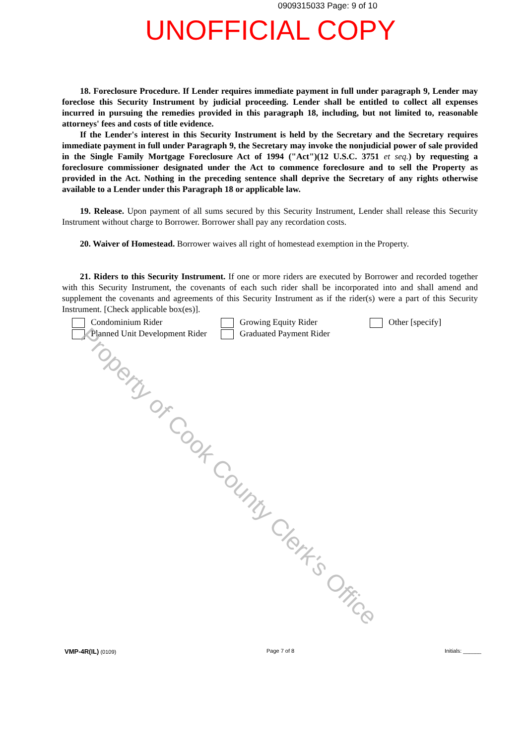0909315033 Page: 9 of 10
UNOFFICIAL COPY
18. Foreclosure Procedure. If Lender requires immediate payment in full under paragraph 9, Lender may foreclose this Security Instrument by judicial proceeding. Lender shall be entitled to collect all expenses incurred in pursuing the remedies provided in this paragraph 18, including, but not limited to, reasonable attorneys' fees and costs of title evidence.
If the Lender's interest in this Security Instrument is held by the Secretary and the Secretary requires immediate payment in full under Paragraph 9, the Secretary may invoke the nonjudicial power of sale provided in the Single Family Mortgage Foreclosure Act of 1994 ("Act")(12 U.S.C. 3751 et seq.) by requesting a foreclosure commissioner designated under the Act to commence foreclosure and to sell the Property as provided in the Act. Nothing in the preceding sentence shall deprive the Secretary of any rights otherwise available to a Lender under this Paragraph 18 or applicable law.
19. Release. Upon payment of all sums secured by this Security Instrument, Lender shall release this Security Instrument without charge to Borrower. Borrower shall pay any recordation costs.
20. Waiver of Homestead. Borrower waives all right of homestead exemption in the Property.
21. Riders to this Security Instrument. If one or more riders are executed by Borrower and recorded together with this Security Instrument, the covenants of each such rider shall be incorporated into and shall amend and supplement the covenants and agreements of this Security Instrument as if the rider(s) were a part of this Security Instrument. [Check applicable box(es)].
Condominium Rider
Growing Equity Rider
Other [specify]
Planned Unit Development Rider
Graduated Payment Rider
Property of Cook County Clerk's Office
VMP-4R(IL) (0109) Page 7 of 8 Initials: ______